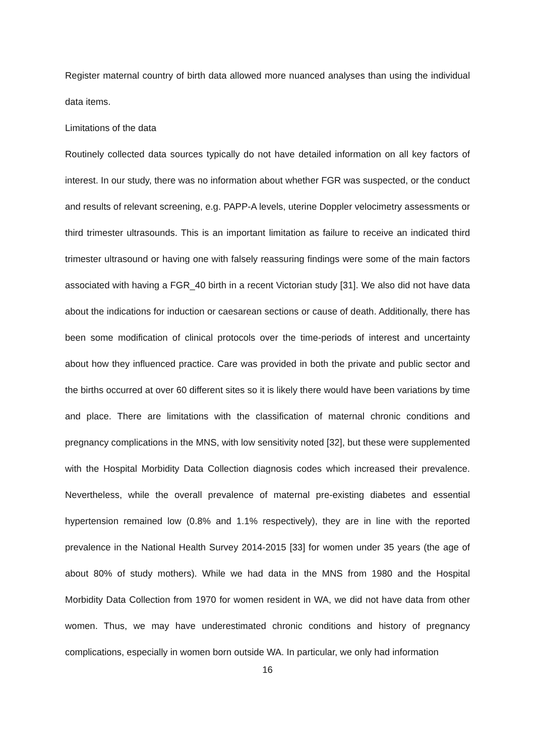Register maternal country of birth data allowed more nuanced analyses than using the individual data items.
Limitations of the data
Routinely collected data sources typically do not have detailed information on all key factors of interest. In our study, there was no information about whether FGR was suspected, or the conduct and results of relevant screening, e.g. PAPP-A levels, uterine Doppler velocimetry assessments or third trimester ultrasounds. This is an important limitation as failure to receive an indicated third trimester ultrasound or having one with falsely reassuring findings were some of the main factors associated with having a FGR_40 birth in a recent Victorian study [31]. We also did not have data about the indications for induction or caesarean sections or cause of death. Additionally, there has been some modification of clinical protocols over the time-periods of interest and uncertainty about how they influenced practice. Care was provided in both the private and public sector and the births occurred at over 60 different sites so it is likely there would have been variations by time and place. There are limitations with the classification of maternal chronic conditions and pregnancy complications in the MNS, with low sensitivity noted [32], but these were supplemented with the Hospital Morbidity Data Collection diagnosis codes which increased their prevalence. Nevertheless, while the overall prevalence of maternal pre-existing diabetes and essential hypertension remained low (0.8% and 1.1% respectively), they are in line with the reported prevalence in the National Health Survey 2014-2015 [33] for women under 35 years (the age of about 80% of study mothers). While we had data in the MNS from 1980 and the Hospital Morbidity Data Collection from 1970 for women resident in WA, we did not have data from other women. Thus, we may have underestimated chronic conditions and history of pregnancy complications, especially in women born outside WA. In particular, we only had information
16